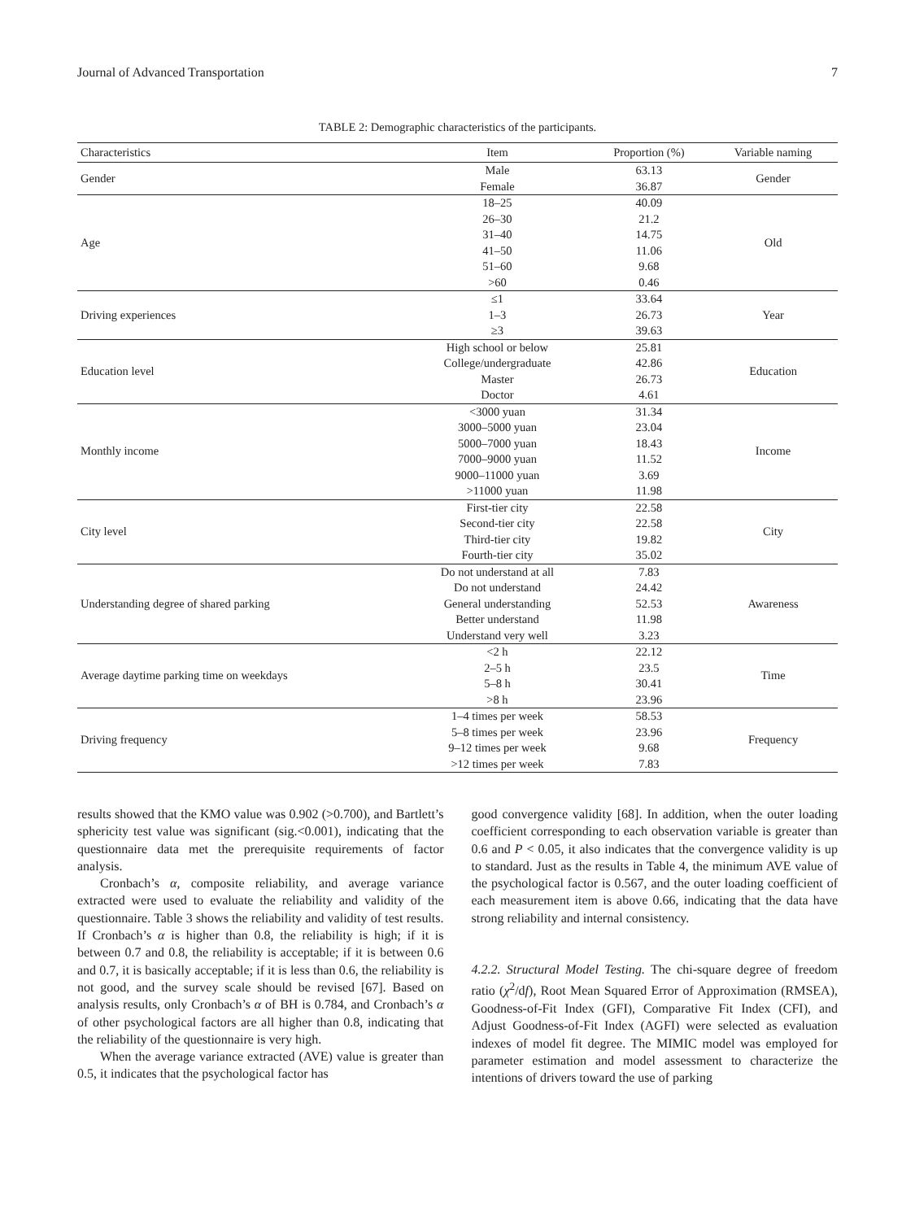Journal of Advanced Transportation 7
TABLE 2: Demographic characteristics of the participants.
| Characteristics | Item | Proportion (%) | Variable naming |
| --- | --- | --- | --- |
| Gender | Male Female | 63.13 36.87 | Gender |
| Age | 18–25 26–30 31–40 41–50 51–60 >60 | 40.09 21.2 14.75 11.06 9.68 0.46 | Old |
| Driving experiences | ≤1 1–3 ≥3 | 33.64 26.73 39.63 | Year |
| Education level | High school or below College/undergraduate Master Doctor | 25.81 42.86 26.73 4.61 | Education |
| Monthly income | <3000 yuan 3000–5000 yuan 5000–7000 yuan 7000–9000 yuan 9000–11000 yuan >11000 yuan | 31.34 23.04 18.43 11.52 3.69 11.98 | Income |
| City level | First-tier city Second-tier city Third-tier city Fourth-tier city | 22.58 22.58 19.82 35.02 | City |
| Understanding degree of shared parking | Do not understand at all Do not understand General understanding Better understand Understand very well | 7.83 24.42 52.53 11.98 3.23 | Awareness |
| Average daytime parking time on weekdays | <2 h 2–5 h 5–8 h >8 h | 22.12 23.5 30.41 23.96 | Time |
| Driving frequency | 1–4 times per week 5–8 times per week 9–12 times per week >12 times per week | 58.53 23.96 9.68 7.83 | Frequency |
results showed that the KMO value was 0.902 (>0.700), and Bartlett’s sphericity test value was significant (sig.<0.001), indicating that the questionnaire data met the prerequisite requirements of factor analysis.
Cronbach’s α, composite reliability, and average variance extracted were used to evaluate the reliability and validity of the questionnaire. Table 3 shows the reliability and validity of test results. If Cronbach’s α is higher than 0.8, the reliability is high; if it is between 0.7 and 0.8, the reliability is acceptable; if it is between 0.6 and 0.7, it is basically acceptable; if it is less than 0.6, the reliability is not good, and the survey scale should be revised [67]. Based on analysis results, only Cronbach’s α of BH is 0.784, and Cronbach’s α of other psychological factors are all higher than 0.8, indicating that the reliability of the questionnaire is very high.
When the average variance extracted (AVE) value is greater than 0.5, it indicates that the psychological factor has
good convergence validity [68]. In addition, when the outer loading coefficient corresponding to each observation variable is greater than 0.6 and P < 0.05, it also indicates that the convergence validity is up to standard. Just as the results in Table 4, the minimum AVE value of the psychological factor is 0.567, and the outer loading coefficient of each measurement item is above 0.66, indicating that the data have strong reliability and internal consistency.
4.2.2. Structural Model Testing. The chi-square degree of freedom ratio (χ<sup>2</sup>/df), Root Mean Squared Error of Approximation (RMSEA), Goodness-of-Fit Index (GFI), Comparative Fit Index (CFI), and Adjust Goodness-of-Fit Index (AGFI) were selected as evaluation indexes of model fit degree. The MIMIC model was employed for parameter estimation and model assessment to characterize the intentions of drivers toward the use of parking